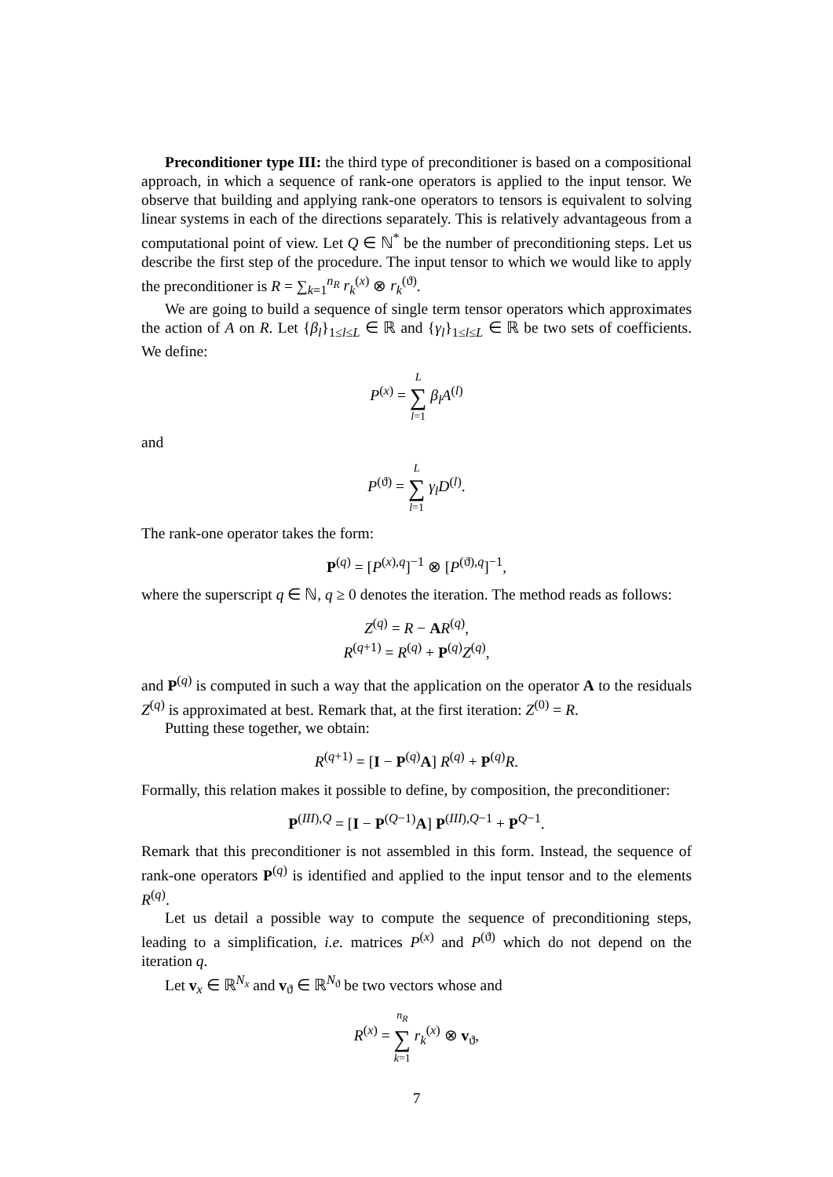Preconditioner type III: the third type of preconditioner is based on a compositional approach, in which a sequence of rank-one operators is applied to the input tensor. We observe that building and applying rank-one operators to tensors is equivalent to solving linear systems in each of the directions separately. This is relatively advantageous from a computational point of view. Let Q ∈ ℕ<sup>*</sup> be the number of preconditioning steps. Let us describe the first step of the procedure. The input tensor to which we would like to apply the preconditioner is R = ∑<sub>k=1</sub><sup>n<sub>R</sub></sup> r<sub>k</sub><sup>(x)</sup> ⊗ r<sub>k</sub><sup>(ϑ)</sup>.
We are going to build a sequence of single term tensor operators which approximates the action of A on R. Let {β<sub>l</sub>}<sub>1≤l≤L</sub> ∈ ℝ and {γ<sub>l</sub>}<sub>1≤l≤L</sub> ∈ ℝ be two sets of coefficients. We define:
P<sup>(x)</sup> = L ∑ l=1 β<sub>l</sub>A<sup>(l)</sup>
and
P<sup>(ϑ)</sup> = L ∑ l=1 γ<sub>l</sub>D<sup>(l)</sup>.
The rank-one operator takes the form:
P<sup>(q)</sup> = [P<sup>(x),q</sup>]<sup>−1</sup> ⊗ [P<sup>(ϑ),q</sup>]<sup>−1</sup>,
where the superscript q ∈ ℕ, q ≥ 0 denotes the iteration. The method reads as follows:
Z<sup>(q)</sup> = R − AR<sup>(q)</sup>,
R<sup>(q+1)</sup> = R<sup>(q)</sup> + P<sup>(q)</sup>Z<sup>(q)</sup>,
and P<sup>(q)</sup> is computed in such a way that the application on the operator A to the residuals Z<sup>(q)</sup> is approximated at best. Remark that, at the first iteration: Z<sup>(0)</sup> = R.
Putting these together, we obtain:
R<sup>(q+1)</sup> = [I − P<sup>(q)</sup>A] R<sup>(q)</sup> + P<sup>(q)</sup>R.
Formally, this relation makes it possible to define, by composition, the preconditioner:
P<sup>(III),Q</sup> = [I − P<sup>(Q−1)</sup>A] P<sup>(III),Q−1</sup> + P<sup>Q−1</sup>.
Remark that this preconditioner is not assembled in this form. Instead, the sequence of rank-one operators P<sup>(q)</sup> is identified and applied to the input tensor and to the elements R<sup>(q)</sup>.
Let us detail a possible way to compute the sequence of preconditioning steps, leading to a simplification, i.e. matrices P<sup>(x)</sup> and P<sup>(ϑ)</sup> which do not depend on the iteration q.
Let v<sub>x</sub> ∈ ℝ<sup>N<sub>x</sub></sup> and v<sub>ϑ</sub> ∈ ℝ<sup>N<sub>ϑ</sub></sup> be two vectors whose and
R<sup>(x)</sup> = n<sub>R</sub> ∑ k=1 r<sub>k</sub><sup>(x)</sup> ⊗ v<sub>ϑ</sub>,
7